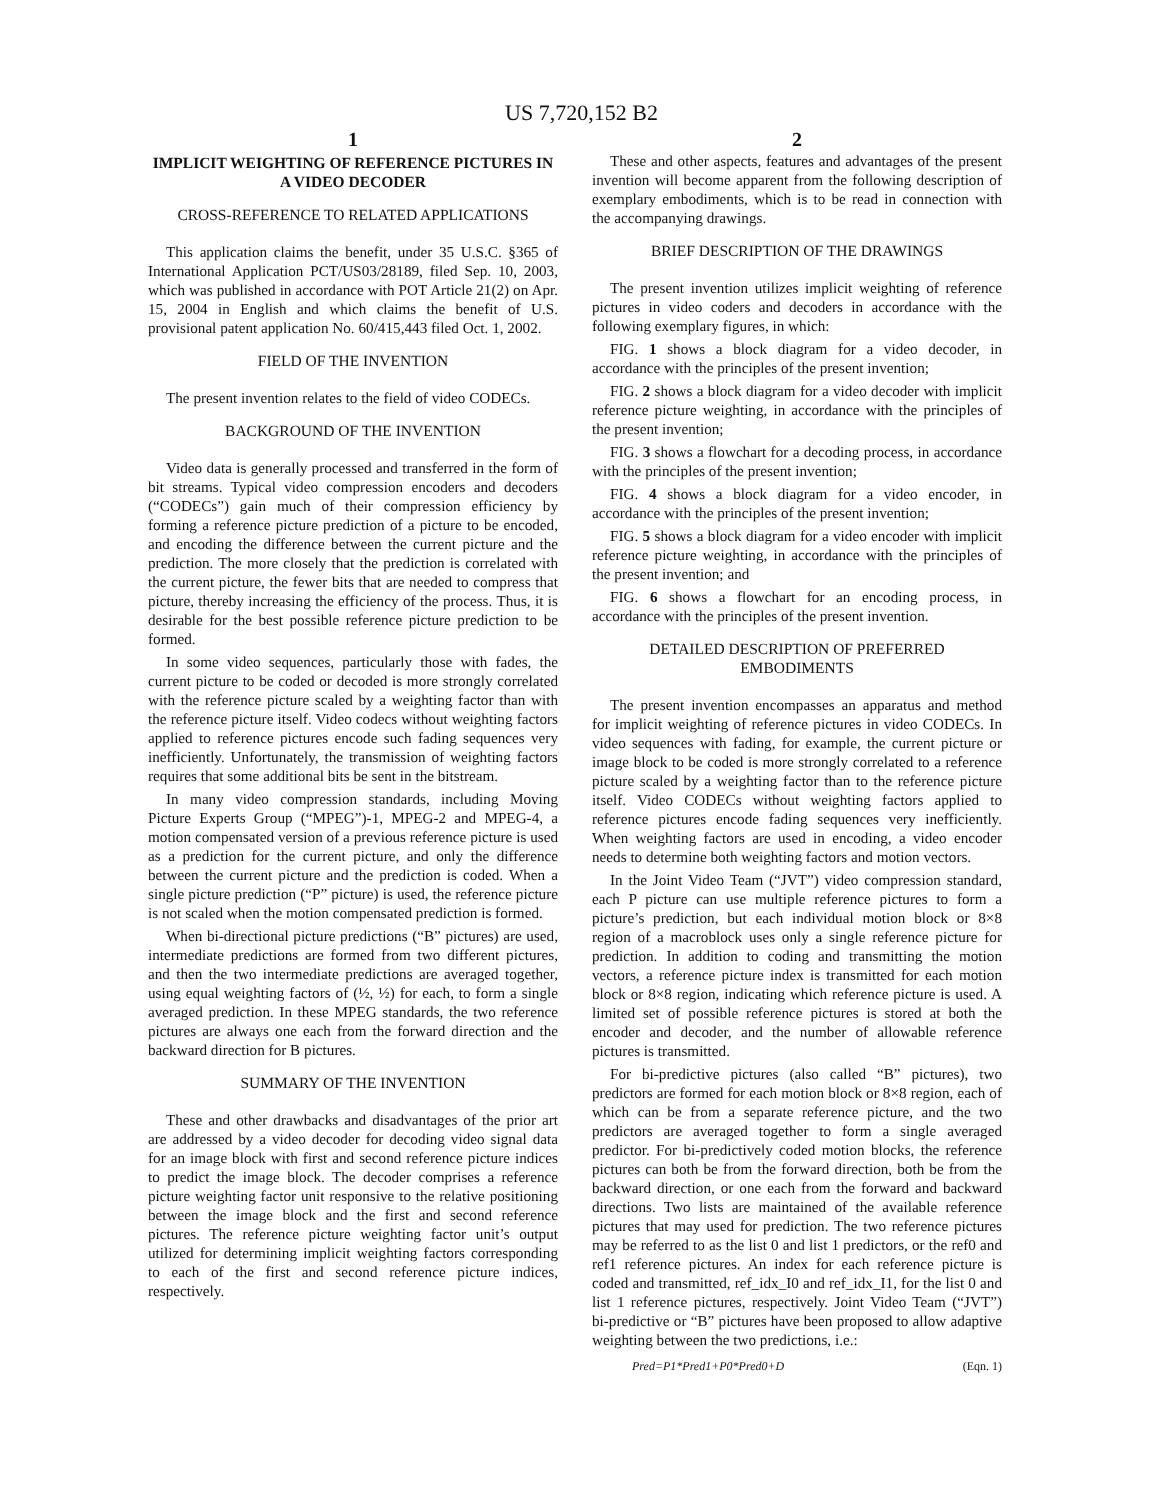US 7,720,152 B2
1
IMPLICIT WEIGHTING OF REFERENCE PICTURES IN A VIDEO DECODER
CROSS-REFERENCE TO RELATED APPLICATIONS
This application claims the benefit, under 35 U.S.C. §365 of International Application PCT/US03/28189, filed Sep. 10, 2003, which was published in accordance with POT Article 21(2) on Apr. 15, 2004 in English and which claims the benefit of U.S. provisional patent application No. 60/415,443 filed Oct. 1, 2002.
FIELD OF THE INVENTION
The present invention relates to the field of video CODECs.
BACKGROUND OF THE INVENTION
Video data is generally processed and transferred in the form of bit streams. Typical video compression encoders and decoders (“CODECs”) gain much of their compression efficiency by forming a reference picture prediction of a picture to be encoded, and encoding the difference between the current picture and the prediction. The more closely that the prediction is correlated with the current picture, the fewer bits that are needed to compress that picture, thereby increasing the efficiency of the process. Thus, it is desirable for the best possible reference picture prediction to be formed.
In some video sequences, particularly those with fades, the current picture to be coded or decoded is more strongly correlated with the reference picture scaled by a weighting factor than with the reference picture itself. Video codecs without weighting factors applied to reference pictures encode such fading sequences very inefficiently. Unfortunately, the transmission of weighting factors requires that some additional bits be sent in the bitstream.
In many video compression standards, including Moving Picture Experts Group (“MPEG”)-1, MPEG-2 and MPEG-4, a motion compensated version of a previous reference picture is used as a prediction for the current picture, and only the difference between the current picture and the prediction is coded. When a single picture prediction (“P” picture) is used, the reference picture is not scaled when the motion compensated prediction is formed.
When bi-directional picture predictions (“B” pictures) are used, intermediate predictions are formed from two different pictures, and then the two intermediate predictions are averaged together, using equal weighting factors of (½, ½) for each, to form a single averaged prediction. In these MPEG standards, the two reference pictures are always one each from the forward direction and the backward direction for B pictures.
SUMMARY OF THE INVENTION
These and other drawbacks and disadvantages of the prior art are addressed by a video decoder for decoding video signal data for an image block with first and second reference picture indices to predict the image block. The decoder comprises a reference picture weighting factor unit responsive to the relative positioning between the image block and the first and second reference pictures. The reference picture weighting factor unit’s output utilized for determining implicit weighting factors corresponding to each of the first and second reference picture indices, respectively.
2
These and other aspects, features and advantages of the present invention will become apparent from the following description of exemplary embodiments, which is to be read in connection with the accompanying drawings.
BRIEF DESCRIPTION OF THE DRAWINGS
The present invention utilizes implicit weighting of reference pictures in video coders and decoders in accordance with the following exemplary figures, in which:
FIG. 1 shows a block diagram for a video decoder, in accordance with the principles of the present invention;
FIG. 2 shows a block diagram for a video decoder with implicit reference picture weighting, in accordance with the principles of the present invention;
FIG. 3 shows a flowchart for a decoding process, in accordance with the principles of the present invention;
FIG. 4 shows a block diagram for a video encoder, in accordance with the principles of the present invention;
FIG. 5 shows a block diagram for a video encoder with implicit reference picture weighting, in accordance with the principles of the present invention; and
FIG. 6 shows a flowchart for an encoding process, in accordance with the principles of the present invention.
DETAILED DESCRIPTION OF PREFERRED EMBODIMENTS
The present invention encompasses an apparatus and method for implicit weighting of reference pictures in video CODECs. In video sequences with fading, for example, the current picture or image block to be coded is more strongly correlated to a reference picture scaled by a weighting factor than to the reference picture itself. Video CODECs without weighting factors applied to reference pictures encode fading sequences very inefficiently. When weighting factors are used in encoding, a video encoder needs to determine both weighting factors and motion vectors.
In the Joint Video Team (“JVT”) video compression standard, each P picture can use multiple reference pictures to form a picture’s prediction, but each individual motion block or 8×8 region of a macroblock uses only a single reference picture for prediction. In addition to coding and transmitting the motion vectors, a reference picture index is transmitted for each motion block or 8×8 region, indicating which reference picture is used. A limited set of possible reference pictures is stored at both the encoder and decoder, and the number of allowable reference pictures is transmitted.
For bi-predictive pictures (also called “B” pictures), two predictors are formed for each motion block or 8×8 region, each of which can be from a separate reference picture, and the two predictors are averaged together to form a single averaged predictor. For bi-predictively coded motion blocks, the reference pictures can both be from the forward direction, both be from the backward direction, or one each from the forward and backward directions. Two lists are maintained of the available reference pictures that may used for prediction. The two reference pictures may be referred to as the list 0 and list 1 predictors, or the ref0 and ref1 reference pictures. An index for each reference picture is coded and transmitted, ref_idx_I0 and ref_idx_I1, for the list 0 and list 1 reference pictures, respectively. Joint Video Team (“JVT”) bi-predictive or “B” pictures have been proposed to allow adaptive weighting between the two predictions, i.e.:
Pred=P1*Pred1+P0*Pred0+D (Eqn. 1)